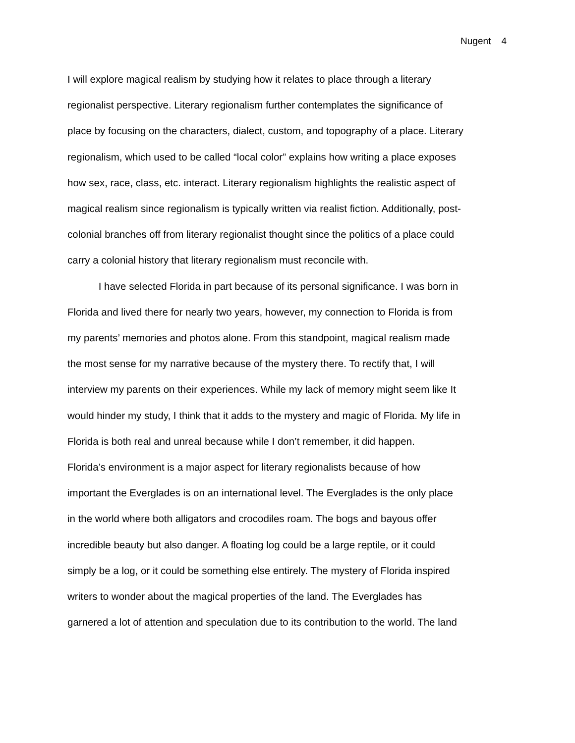Nugent 4
I will explore magical realism by studying how it relates to place through a literary
regionalist perspective. Literary regionalism further contemplates the significance of
place by focusing on the characters, dialect, custom, and topography of a place. Literary
regionalism, which used to be called “local color” explains how writing a place exposes
how sex, race, class, etc. interact. Literary regionalism highlights the realistic aspect of
magical realism since regionalism is typically written via realist fiction. Additionally, post-
colonial branches off from literary regionalist thought since the politics of a place could
carry a colonial history that literary regionalism must reconcile with.
I have selected Florida in part because of its personal significance. I was born in
Florida and lived there for nearly two years, however, my connection to Florida is from
my parents’ memories and photos alone. From this standpoint, magical realism made
the most sense for my narrative because of the mystery there. To rectify that, I will
interview my parents on their experiences. While my lack of memory might seem like It
would hinder my study, I think that it adds to the mystery and magic of Florida. My life in
Florida is both real and unreal because while I don’t remember, it did happen.
Florida’s environment is a major aspect for literary regionalists because of how
important the Everglades is on an international level. The Everglades is the only place
in the world where both alligators and crocodiles roam. The bogs and bayous offer
incredible beauty but also danger. A floating log could be a large reptile, or it could
simply be a log, or it could be something else entirely. The mystery of Florida inspired
writers to wonder about the magical properties of the land. The Everglades has
garnered a lot of attention and speculation due to its contribution to the world. The land